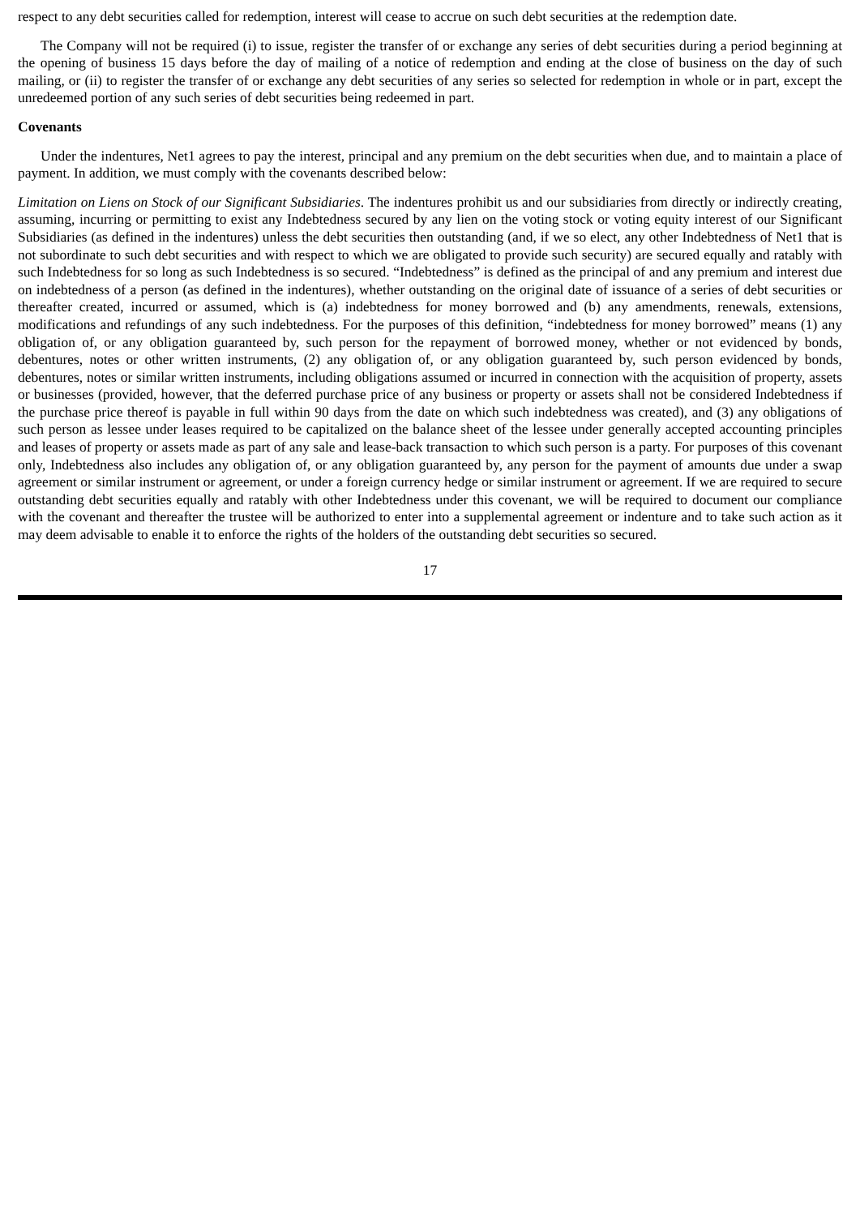respect to any debt securities called for redemption, interest will cease to accrue on such debt securities at the redemption date.
The Company will not be required (i) to issue, register the transfer of or exchange any series of debt securities during a period beginning at the opening of business 15 days before the day of mailing of a notice of redemption and ending at the close of business on the day of such mailing, or (ii) to register the transfer of or exchange any debt securities of any series so selected for redemption in whole or in part, except the unredeemed portion of any such series of debt securities being redeemed in part.
Covenants
Under the indentures, Net1 agrees to pay the interest, principal and any premium on the debt securities when due, and to maintain a place of payment. In addition, we must comply with the covenants described below:
Limitation on Liens on Stock of our Significant Subsidiaries. The indentures prohibit us and our subsidiaries from directly or indirectly creating, assuming, incurring or permitting to exist any Indebtedness secured by any lien on the voting stock or voting equity interest of our Significant Subsidiaries (as defined in the indentures) unless the debt securities then outstanding (and, if we so elect, any other Indebtedness of Net1 that is not subordinate to such debt securities and with respect to which we are obligated to provide such security) are secured equally and ratably with such Indebtedness for so long as such Indebtedness is so secured. “Indebtedness” is defined as the principal of and any premium and interest due on indebtedness of a person (as defined in the indentures), whether outstanding on the original date of issuance of a series of debt securities or thereafter created, incurred or assumed, which is (a) indebtedness for money borrowed and (b) any amendments, renewals, extensions, modifications and refundings of any such indebtedness. For the purposes of this definition, “indebtedness for money borrowed” means (1) any obligation of, or any obligation guaranteed by, such person for the repayment of borrowed money, whether or not evidenced by bonds, debentures, notes or other written instruments, (2) any obligation of, or any obligation guaranteed by, such person evidenced by bonds, debentures, notes or similar written instruments, including obligations assumed or incurred in connection with the acquisition of property, assets or businesses (provided, however, that the deferred purchase price of any business or property or assets shall not be considered Indebtedness if the purchase price thereof is payable in full within 90 days from the date on which such indebtedness was created), and (3) any obligations of such person as lessee under leases required to be capitalized on the balance sheet of the lessee under generally accepted accounting principles and leases of property or assets made as part of any sale and lease-back transaction to which such person is a party. For purposes of this covenant only, Indebtedness also includes any obligation of, or any obligation guaranteed by, any person for the payment of amounts due under a swap agreement or similar instrument or agreement, or under a foreign currency hedge or similar instrument or agreement. If we are required to secure outstanding debt securities equally and ratably with other Indebtedness under this covenant, we will be required to document our compliance with the covenant and thereafter the trustee will be authorized to enter into a supplemental agreement or indenture and to take such action as it may deem advisable to enable it to enforce the rights of the holders of the outstanding debt securities so secured.
17